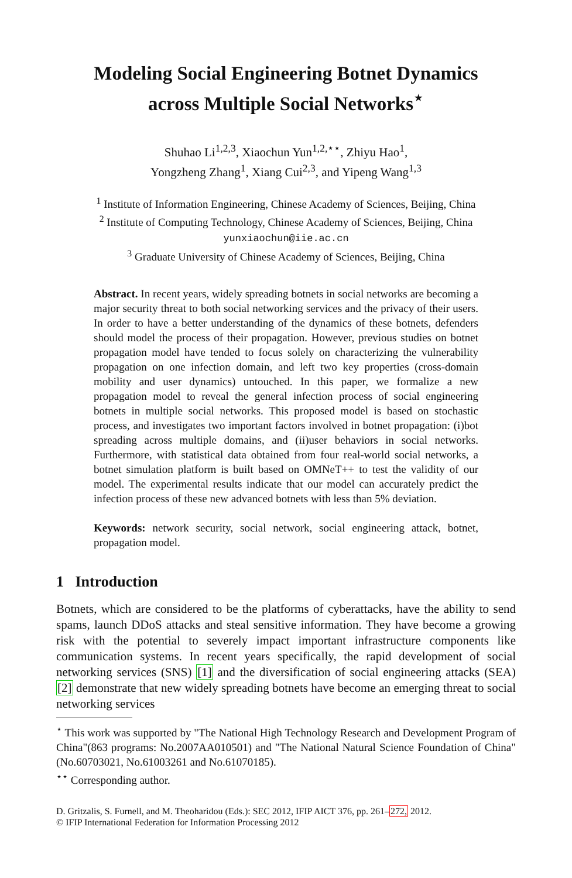Modeling Social Engineering Botnet Dynamics
across Multiple Social Networks<sup>⋆</sup>
Shuhao Li<sup>1,2,3</sup>, Xiaochun Yun<sup>1,2,⋆⋆</sup>, Zhiyu Hao<sup>1</sup>,
Yongzheng Zhang<sup>1</sup>, Xiang Cui<sup>2,3</sup>, and Yipeng Wang<sup>1,3</sup>
<sup>1</sup> Institute of Information Engineering, Chinese Academy of Sciences, Beijing, China
<sup>2</sup> Institute of Computing Technology, Chinese Academy of Sciences, Beijing, China
yunxiaochun@iie.ac.cn
<sup>3</sup> Graduate University of Chinese Academy of Sciences, Beijing, China
Abstract. In recent years, widely spreading botnets in social networks are becoming a major security threat to both social networking services and the privacy of their users. In order to have a better understanding of the dynamics of these botnets, defenders should model the process of their propagation. However, previous studies on botnet propagation model have tended to focus solely on characterizing the vulnerability propagation on one infection domain, and left two key properties (cross-domain mobility and user dynamics) untouched. In this paper, we formalize a new propagation model to reveal the general infection process of social engineering botnets in multiple social networks. This proposed model is based on stochastic process, and investigates two important factors involved in botnet propagation: (i)bot spreading across multiple domains, and (ii)user behaviors in social networks. Furthermore, with statistical data obtained from four real-world social networks, a botnet simulation platform is built based on OMNeT++ to test the validity of our model. The experimental results indicate that our model can accurately predict the infection process of these new advanced botnets with less than 5% deviation.
Keywords: network security, social network, social engineering attack, botnet, propagation model.
1 Introduction
Botnets, which are considered to be the platforms of cyberattacks, have the ability to send spams, launch DDoS attacks and steal sensitive information. They have become a growing risk with the potential to severely impact important infrastructure components like communication systems. In recent years specifically, the rapid development of social networking services (SNS) [1] and the diversification of social engineering attacks (SEA) [2] demonstrate that new widely spreading botnets have become an emerging threat to social networking services
<sup>⋆</sup> This work was supported by "The National High Technology Research and Development Program of China"(863 programs: No.2007AA010501) and "The National Natural Science Foundation of China" (No.60703021, No.61003261 and No.61070185).
<sup>⋆⋆</sup> Corresponding author.
D. Gritzalis, S. Furnell, and M. Theoharidou (Eds.): SEC 2012, IFIP AICT 376, pp. 261–272, 2012.
© IFIP International Federation for Information Processing 2012